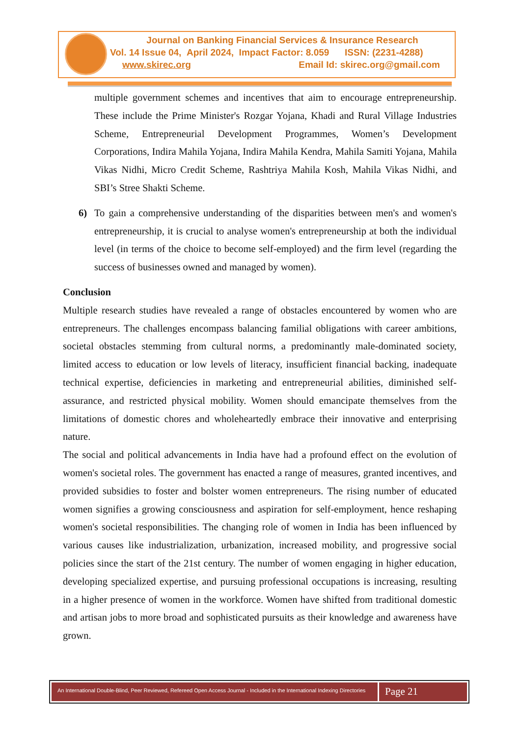Journal on Banking Financial Services & Insurance Research
Vol. 14 Issue 04, April 2024, Impact Factor: 8.059 ISSN: (2231-4288)
www.skirec.org Email Id: skirec.org@gmail.com
multiple government schemes and incentives that aim to encourage entrepreneurship. These include the Prime Minister's Rozgar Yojana, Khadi and Rural Village Industries Scheme, Entrepreneurial Development Programmes, Women’s Development Corporations, Indira Mahila Yojana, Indira Mahila Kendra, Mahila Samiti Yojana, Mahila Vikas Nidhi, Micro Credit Scheme, Rashtriya Mahila Kosh, Mahila Vikas Nidhi, and SBI’s Stree Shakti Scheme.
6) To gain a comprehensive understanding of the disparities between men's and women's entrepreneurship, it is crucial to analyse women's entrepreneurship at both the individual level (in terms of the choice to become self-employed) and the firm level (regarding the success of businesses owned and managed by women).
Conclusion
Multiple research studies have revealed a range of obstacles encountered by women who are entrepreneurs. The challenges encompass balancing familial obligations with career ambitions, societal obstacles stemming from cultural norms, a predominantly male-dominated society, limited access to education or low levels of literacy, insufficient financial backing, inadequate technical expertise, deficiencies in marketing and entrepreneurial abilities, diminished self-assurance, and restricted physical mobility. Women should emancipate themselves from the limitations of domestic chores and wholeheartedly embrace their innovative and enterprising nature.
The social and political advancements in India have had a profound effect on the evolution of women's societal roles. The government has enacted a range of measures, granted incentives, and provided subsidies to foster and bolster women entrepreneurs. The rising number of educated women signifies a growing consciousness and aspiration for self-employment, hence reshaping women's societal responsibilities. The changing role of women in India has been influenced by various causes like industrialization, urbanization, increased mobility, and progressive social policies since the start of the 21st century. The number of women engaging in higher education, developing specialized expertise, and pursuing professional occupations is increasing, resulting in a higher presence of women in the workforce. Women have shifted from traditional domestic and artisan jobs to more broad and sophisticated pursuits as their knowledge and awareness have grown.
An International Double-Blind, Peer Reviewed, Refereed Open Access Journal - Included in the International Indexing Directories
Page 21